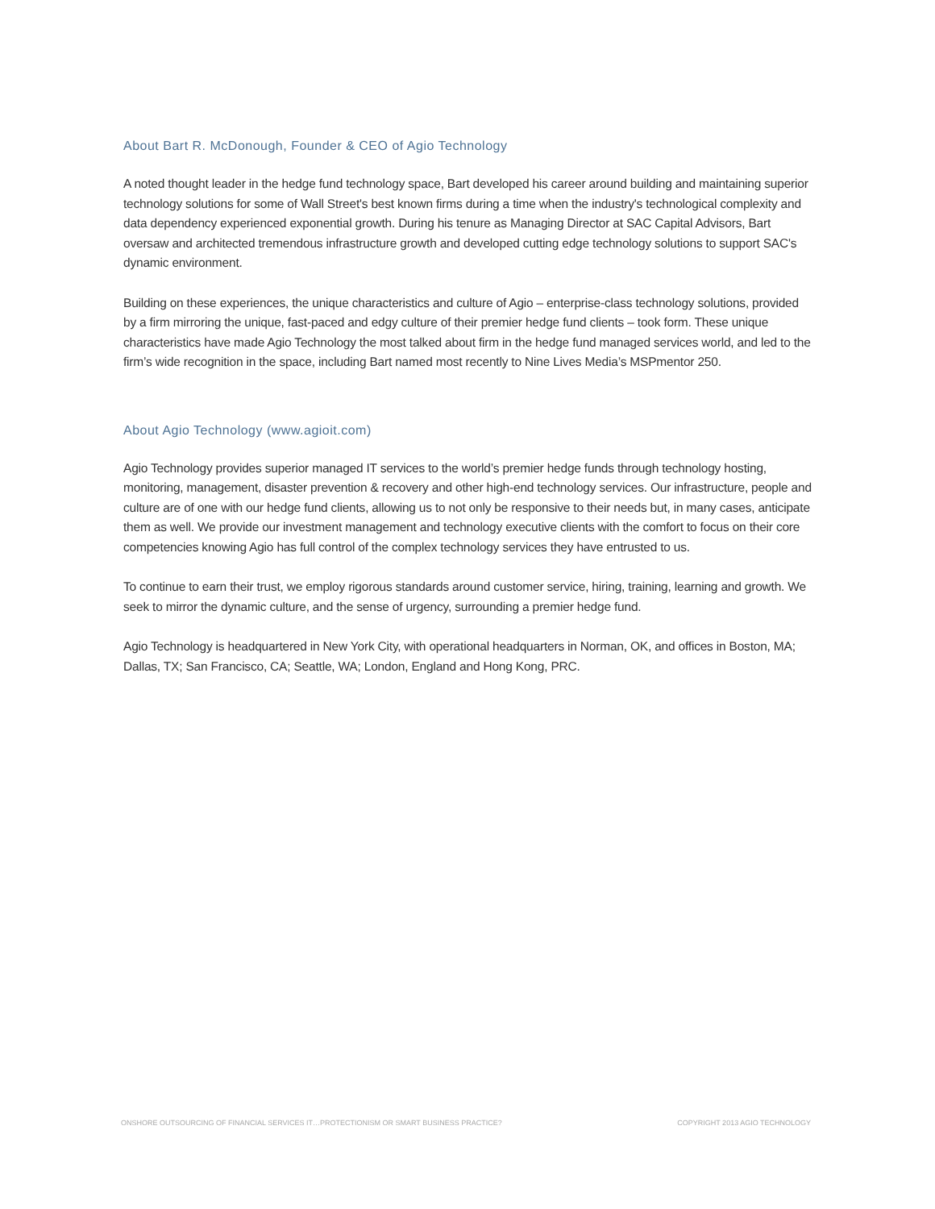About Bart R. McDonough, Founder & CEO of Agio Technology
A noted thought leader in the hedge fund technology space, Bart developed his career around building and maintaining superior technology solutions for some of Wall Street's best known firms during a time when the industry's technological complexity and data dependency experienced exponential growth. During his tenure as Managing Director at SAC Capital Advisors, Bart oversaw and architected tremendous infrastructure growth and developed cutting edge technology solutions to support SAC's dynamic environment.
Building on these experiences, the unique characteristics and culture of Agio – enterprise-class technology solutions, provided by a firm mirroring the unique, fast-paced and edgy culture of their premier hedge fund clients – took form. These unique characteristics have made Agio Technology the most talked about firm in the hedge fund managed services world, and led to the firm’s wide recognition in the space, including Bart named most recently to Nine Lives Media’s MSPmentor 250.
About Agio Technology (www.agioit.com)
Agio Technology provides superior managed IT services to the world’s premier hedge funds through technology hosting, monitoring, management, disaster prevention & recovery and other high-end technology services. Our infrastructure, people and culture are of one with our hedge fund clients, allowing us to not only be responsive to their needs but, in many cases, anticipate them as well. We provide our investment management and technology executive clients with the comfort to focus on their core competencies knowing Agio has full control of the complex technology services they have entrusted to us.
To continue to earn their trust, we employ rigorous standards around customer service, hiring, training, learning and growth. We seek to mirror the dynamic culture, and the sense of urgency, surrounding a premier hedge fund.
Agio Technology is headquartered in New York City, with operational headquarters in Norman, OK, and offices in Boston, MA; Dallas, TX; San Francisco, CA; Seattle, WA; London, England and Hong Kong, PRC.
ONSHORE OUTSOURCING OF FINANCIAL SERVICES IT…PROTECTIONISM OR SMART BUSINESS PRACTICE? COPYRIGHT 2013 AGIO TECHNOLOGY